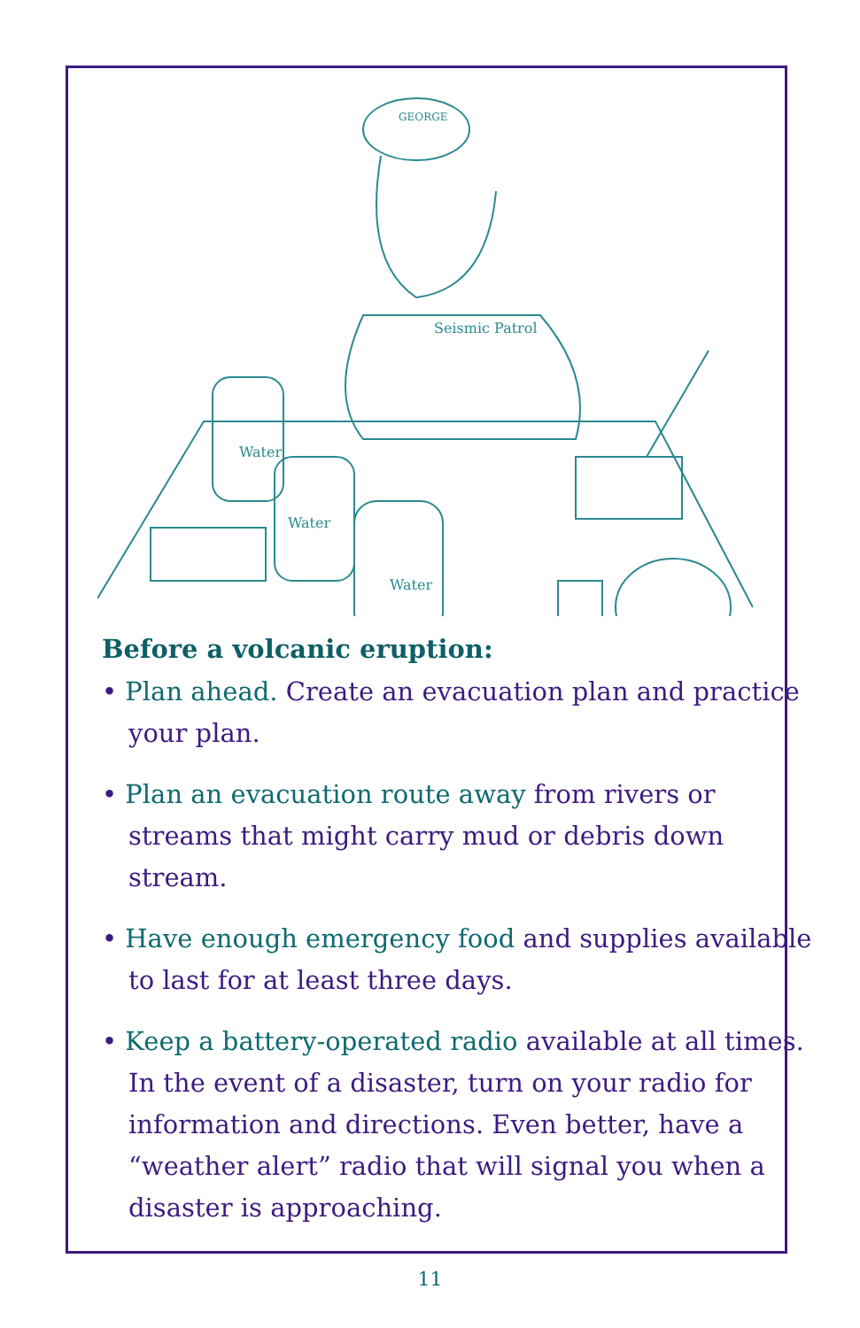GEORGE
Seismic Patrol
Water
Water
Water
Before a volcanic eruption:
• Plan ahead. Create an evacuation plan and practice your plan.
• Plan an evacuation route away from rivers or streams that might carry mud or debris down stream.
• Have enough emergency food and supplies available to last for at least three days.
• Keep a battery-operated radio available at all times. In the event of a disaster, turn on your radio for information and directions. Even better, have a “weather alert” radio that will signal you when a disaster is approaching.
11